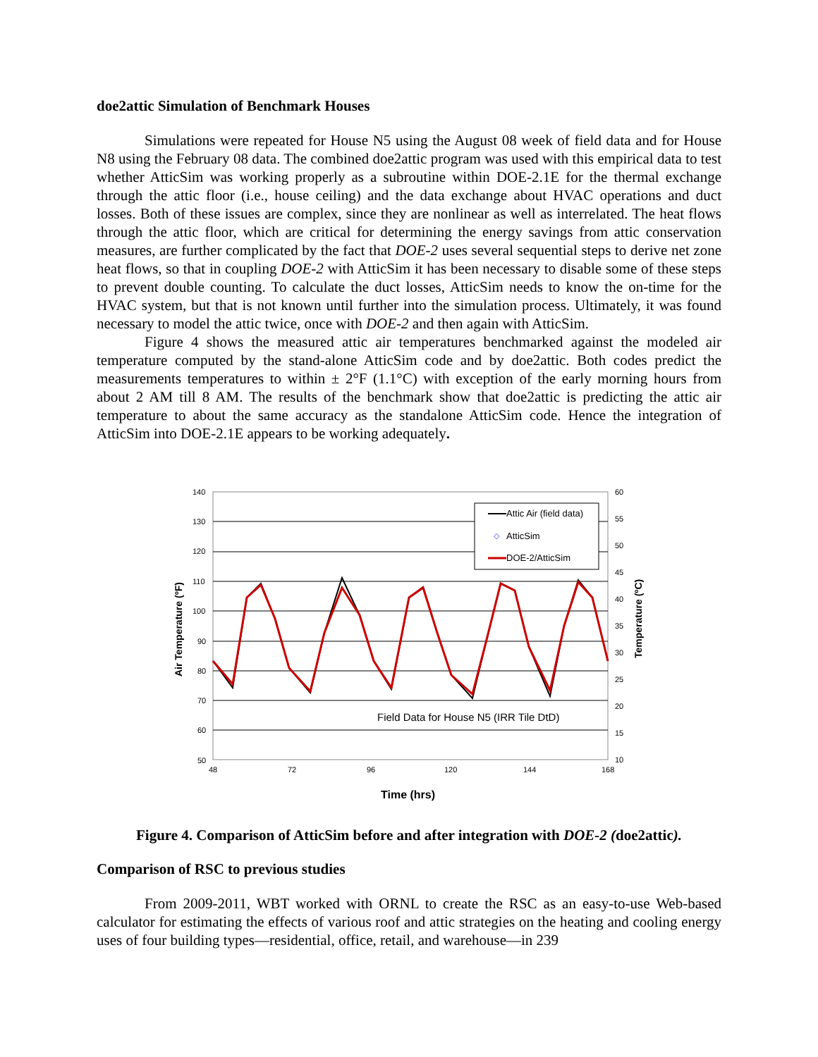doe2attic Simulation of Benchmark Houses
Simulations were repeated for House N5 using the August 08 week of field data and for House N8 using the February 08 data. The combined doe2attic program was used with this empirical data to test whether AtticSim was working properly as a subroutine within DOE-2.1E for the thermal exchange through the attic floor (i.e., house ceiling) and the data exchange about HVAC operations and duct losses. Both of these issues are complex, since they are nonlinear as well as interrelated. The heat flows through the attic floor, which are critical for determining the energy savings from attic conservation measures, are further complicated by the fact that DOE-2 uses several sequential steps to derive net zone heat flows, so that in coupling DOE-2 with AtticSim it has been necessary to disable some of these steps to prevent double counting. To calculate the duct losses, AtticSim needs to know the on-time for the HVAC system, but that is not known until further into the simulation process. Ultimately, it was found necessary to model the attic twice, once with DOE-2 and then again with AtticSim.
Figure 4 shows the measured attic air temperatures benchmarked against the modeled air temperature computed by the stand-alone AtticSim code and by doe2attic. Both codes predict the measurements temperatures to within ± 2°F (1.1°C) with exception of the early morning hours from about 2 AM till 8 AM. The results of the benchmark show that doe2attic is predicting the attic air temperature to about the same accuracy as the standalone AtticSim code. Hence the integration of AtticSim into DOE-2.1E appears to be working adequately.
Attic Air (field data)
◇
AtticSim
DOE-2/AtticSim
Field Data for House N5 (IRR Tile DtD)
140
130
120
110
100
90
80
70
60
50
60
55
50
45
40
35
30
25
20
15
10
48
72
96
120
144
168
Air Temperature (ºF)
Temperature (ºC)
Time (hrs)
Figure 4. Comparison of AtticSim before and after integration with DOE-2 (doe2attic).
Comparison of RSC to previous studies
From 2009-2011, WBT worked with ORNL to create the RSC as an easy-to-use Web-based calculator for estimating the effects of various roof and attic strategies on the heating and cooling energy uses of four building types—residential, office, retail, and warehouse—in 239